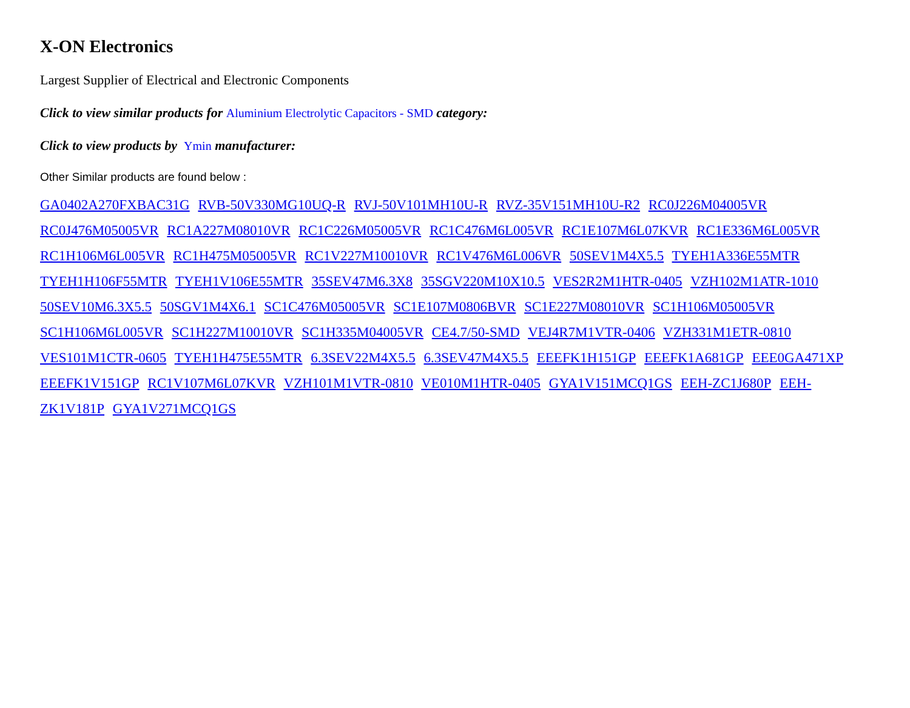X-ON Electronics
Largest Supplier of Electrical and Electronic Components
Click to view similar products for Aluminium Electrolytic Capacitors - SMD category:
Click to view products by Ymin manufacturer:
Other Similar products are found below :
GA0402A270FXBAC31G RVB-50V330MG10UQ-R RVJ-50V101MH10U-R RVZ-35V151MH10U-R2 RC0J226M04005VR RC0J476M05005VR RC1A227M08010VR RC1C226M05005VR RC1C476M6L005VR RC1E107M6L07KVR RC1E336M6L005VR RC1H106M6L005VR RC1H475M05005VR RC1V227M10010VR RC1V476M6L006VR 50SEV1M4X5.5 TYEH1A336E55MTR TYEH1H106F55MTR TYEH1V106E55MTR 35SEV47M6.3X8 35SGV220M10X10.5 VES2R2M1HTR-0405 VZH102M1ATR-1010 50SEV10M6.3X5.5 50SGV1M4X6.1 SC1C476M05005VR SC1E107M0806BVR SC1E227M08010VR SC1H106M05005VR SC1H106M6L005VR SC1H227M10010VR SC1H335M04005VR CE4.7/50-SMD VEJ4R7M1VTR-0406 VZH331M1ETR-0810 VES101M1CTR-0605 TYEH1H475E55MTR 6.3SEV22M4X5.5 6.3SEV47M4X5.5 EEEFK1H151GP EEEFK1A681GP EEE0GA471XP EEEFK1V151GP RC1V107M6L07KVR VZH101M1VTR-0810 VE010M1HTR-0405 GYA1V151MCQ1GS EEH-ZC1J680P EEH-ZK1V181P GYA1V271MCQ1GS